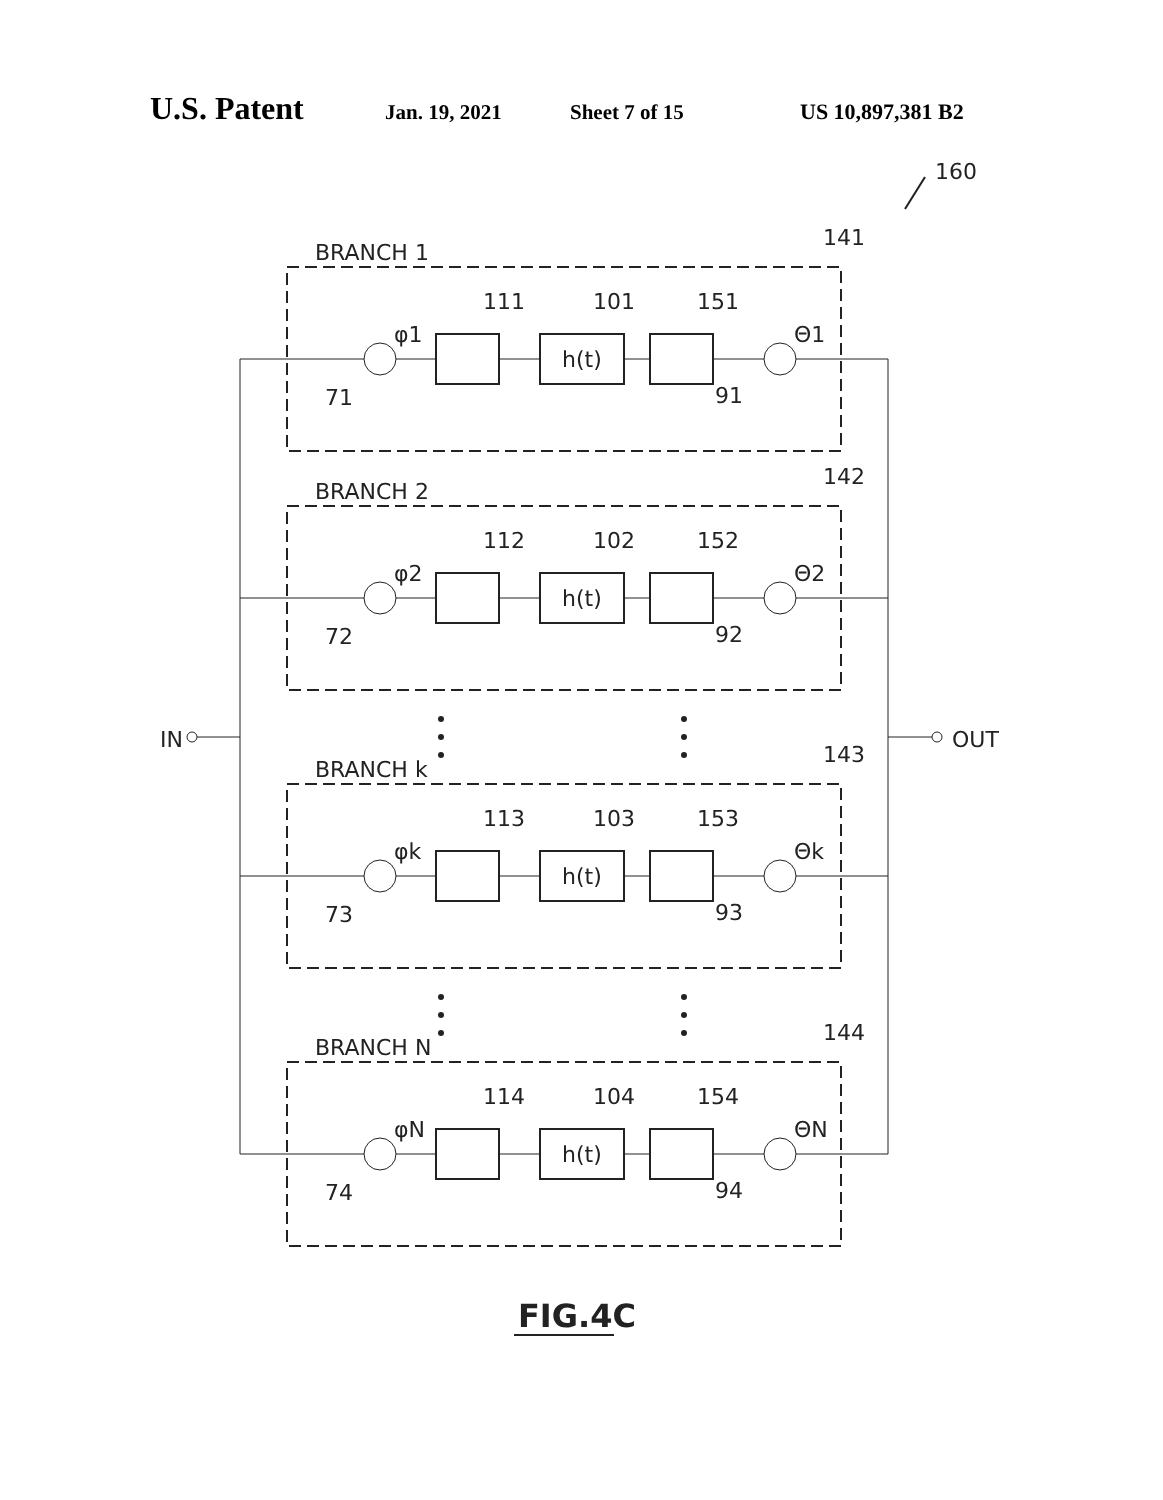U.S. Patent Jan. 19, 2021 Sheet 7 of 15 US 10,897,381 B2
160
IN
OUT
h(t)
BRANCH 1
141
111
101
151
φ1
Θ1
71
91
BRANCH 2
142
112
102
152
φ2
Θ2
72
92
BRANCH k
143
113
103
153
φk
Θk
73
93
BRANCH N
144
114
104
154
φN
ΘN
74
94
FIG.4C